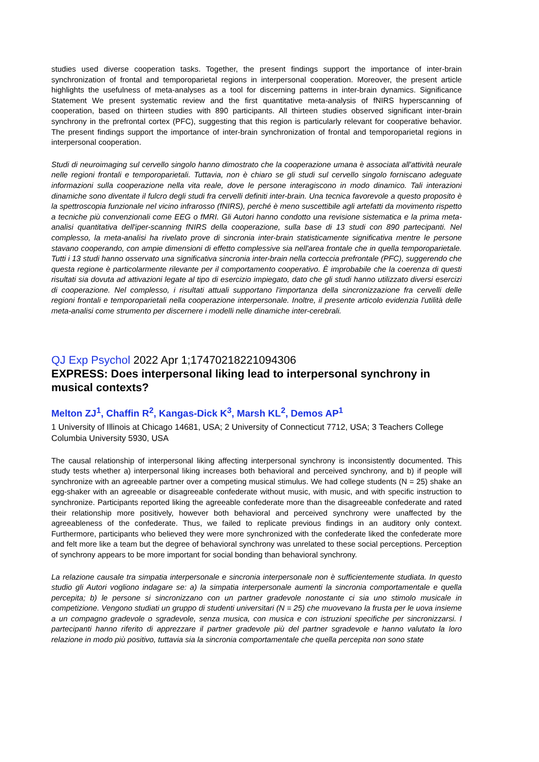studies used diverse cooperation tasks. Together, the present findings support the importance of inter-brain synchronization of frontal and temporoparietal regions in interpersonal cooperation. Moreover, the present article highlights the usefulness of meta-analyses as a tool for discerning patterns in inter-brain dynamics. Significance Statement We present systematic review and the first quantitative meta-analysis of fNIRS hyperscanning of cooperation, based on thirteen studies with 890 participants. All thirteen studies observed significant inter-brain synchrony in the prefrontal cortex (PFC), suggesting that this region is particularly relevant for cooperative behavior. The present findings support the importance of inter-brain synchronization of frontal and temporoparietal regions in interpersonal cooperation.
Studi di neuroimaging sul cervello singolo hanno dimostrato che la cooperazione umana è associata all'attività neurale nelle regioni frontali e temporoparietali. Tuttavia, non è chiaro se gli studi sul cervello singolo forniscano adeguate informazioni sulla cooperazione nella vita reale, dove le persone interagiscono in modo dinamico. Tali interazioni dinamiche sono diventate il fulcro degli studi fra cervelli definiti inter-brain. Una tecnica favorevole a questo proposito è la spettroscopia funzionale nel vicino infrarosso (fNIRS), perché è meno suscettibile agli artefatti da movimento rispetto a tecniche più convenzionali come EEG o fMRI. Gli Autori hanno condotto una revisione sistematica e la prima meta-analisi quantitativa dell'iper-scanning fNIRS della cooperazione, sulla base di 13 studi con 890 partecipanti. Nel complesso, la meta-analisi ha rivelato prove di sincronia inter-brain statisticamente significativa mentre le persone stavano cooperando, con ampie dimensioni di effetto complessive sia nell'area frontale che in quella temporoparietale. Tutti i 13 studi hanno osservato una significativa sincronia inter-brain nella corteccia prefrontale (PFC), suggerendo che questa regione è particolarmente rilevante per il comportamento cooperativo. È improbabile che la coerenza di questi risultati sia dovuta ad attivazioni legate al tipo di esercizio impiegato, dato che gli studi hanno utilizzato diversi esercizi di cooperazione. Nel complesso, i risultati attuali supportano l'importanza della sincronizzazione fra cervelli delle regioni frontali e temporoparietali nella cooperazione interpersonale. Inoltre, il presente articolo evidenzia l'utilità delle meta-analisi come strumento per discernere i modelli nelle dinamiche inter-cerebrali.
QJ Exp Psychol 2022 Apr 1;17470218221094306
EXPRESS: Does interpersonal liking lead to interpersonal synchrony in musical contexts?
Melton ZJ<sup>1</sup>, Chaffin R<sup>2</sup>, Kangas-Dick K<sup>3</sup>, Marsh KL<sup>2</sup>, Demos AP<sup>1</sup>
1 University of Illinois at Chicago 14681, USA; 2 University of Connecticut 7712, USA; 3 Teachers College Columbia University 5930, USA
The causal relationship of interpersonal liking affecting interpersonal synchrony is inconsistently documented. This study tests whether a) interpersonal liking increases both behavioral and perceived synchrony, and b) if people will synchronize with an agreeable partner over a competing musical stimulus. We had college students (N = 25) shake an egg-shaker with an agreeable or disagreeable confederate without music, with music, and with specific instruction to synchronize. Participants reported liking the agreeable confederate more than the disagreeable confederate and rated their relationship more positively, however both behavioral and perceived synchrony were unaffected by the agreeableness of the confederate. Thus, we failed to replicate previous findings in an auditory only context. Furthermore, participants who believed they were more synchronized with the confederate liked the confederate more and felt more like a team but the degree of behavioral synchrony was unrelated to these social perceptions. Perception of synchrony appears to be more important for social bonding than behavioral synchrony.
La relazione causale tra simpatia interpersonale e sincronia interpersonale non è sufficientemente studiata. In questo studio gli Autori vogliono indagare se: a) la simpatia interpersonale aumenti la sincronia comportamentale e quella percepita; b) le persone si sincronizzano con un partner gradevole nonostante ci sia uno stimolo musicale in competizione. Vengono studiati un gruppo di studenti universitari (N = 25) che muovevano la frusta per le uova insieme a un compagno gradevole o sgradevole, senza musica, con musica e con istruzioni specifiche per sincronizzarsi. I partecipanti hanno riferito di apprezzare il partner gradevole più del partner sgradevole e hanno valutato la loro relazione in modo più positivo, tuttavia sia la sincronia comportamentale che quella percepita non sono state